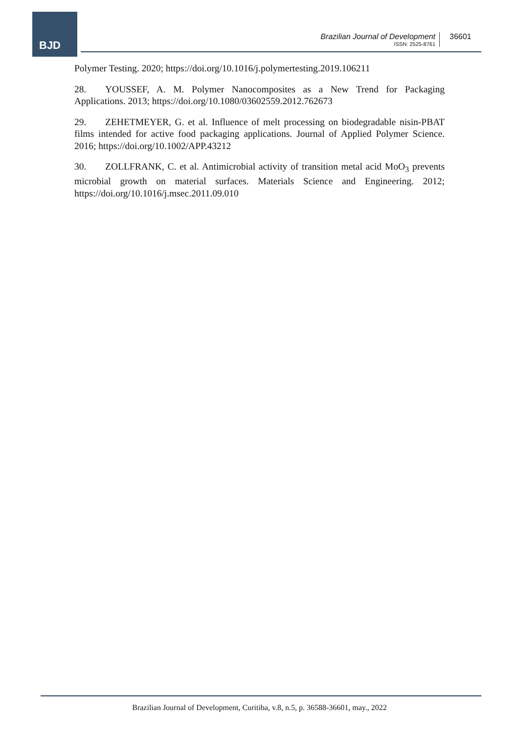BJD
Brazilian Journal of Development
ISSN: 2525-8761
36601
Polymer Testing. 2020; https://doi.org/10.1016/j.polymertesting.2019.106211
28. YOUSSEF, A. M. Polymer Nanocomposites as a New Trend for Packaging Applications. 2013; https://doi.org/10.1080/03602559.2012.762673
29. ZEHETMEYER, G. et al. Influence of melt processing on biodegradable nisin-PBAT films intended for active food packaging applications. Journal of Applied Polymer Science. 2016; https://doi.org/10.1002/APP.43212
30. ZOLLFRANK, C. et al. Antimicrobial activity of transition metal acid MoO<sub>3</sub> prevents microbial growth on material surfaces. Materials Science and Engineering. 2012; https://doi.org/10.1016/j.msec.2011.09.010
Brazilian Journal of Development, Curitiba, v.8, n.5, p. 36588-36601, may., 2022